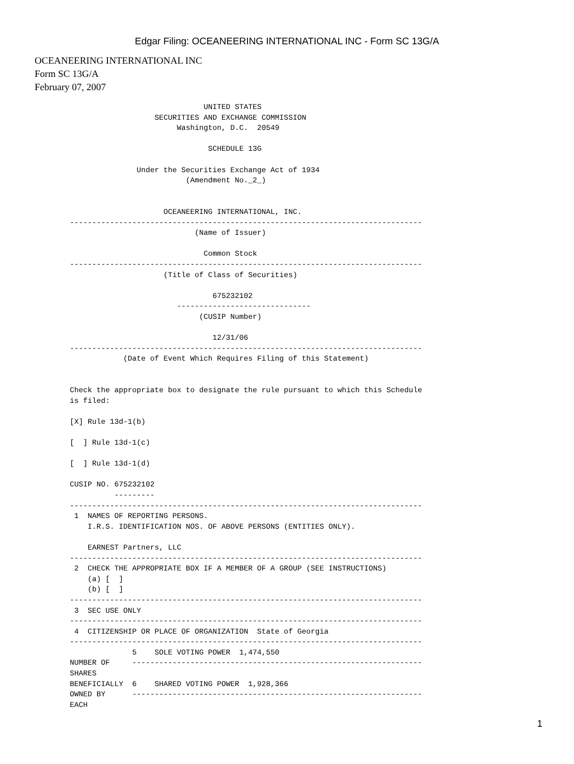Edgar Filing: OCEANEERING INTERNATIONAL INC - Form SC 13G/A
OCEANEERING INTERNATIONAL INC
Form SC 13G/A
February 07, 2007
                              UNITED STATES
                   SECURITIES AND EXCHANGE COMMISSION
                        Washington, D.C.  20549

                               SCHEDULE 13G

               Under the Securities Exchange Act of 1934
                          (Amendment No._2_)


                     OCEANEERING INTERNATIONAL, INC.
-------------------------------------------------------------------------------
                            (Name of Issuer)

                              Common Stock
-------------------------------------------------------------------------------
                     (Title of Class of Securities)

                                675232102
                        ------------------------------
                             (CUSIP Number)

                                12/31/06
-------------------------------------------------------------------------------
            (Date of Event Which Requires Filing of this Statement)


Check the appropriate box to designate the rule pursuant to which this Schedule
is filed:

[X] Rule 13d-1(b)

[  ] Rule 13d-1(c)

[  ] Rule 13d-1(d)

CUSIP NO. 675232102
          ---------
-------------------------------------------------------------------------------
 1  NAMES OF REPORTING PERSONS.
    I.R.S. IDENTIFICATION NOS. OF ABOVE PERSONS (ENTITIES ONLY).

    EARNEST Partners, LLC
-------------------------------------------------------------------------------
 2  CHECK THE APPROPRIATE BOX IF A MEMBER OF A GROUP (SEE INSTRUCTIONS)
    (a) [  ]
    (b) [  ]
-------------------------------------------------------------------------------
 3  SEC USE ONLY
-------------------------------------------------------------------------------
 4  CITIZENSHIP OR PLACE OF ORGANIZATION  State of Georgia
-------------------------------------------------------------------------------
              5    SOLE VOTING POWER  1,474,550
NUMBER OF     -----------------------------------------------------------------
SHARES
BENEFICIALLY  6    SHARED VOTING POWER  1,928,366
OWNED BY      -----------------------------------------------------------------
EACH
1